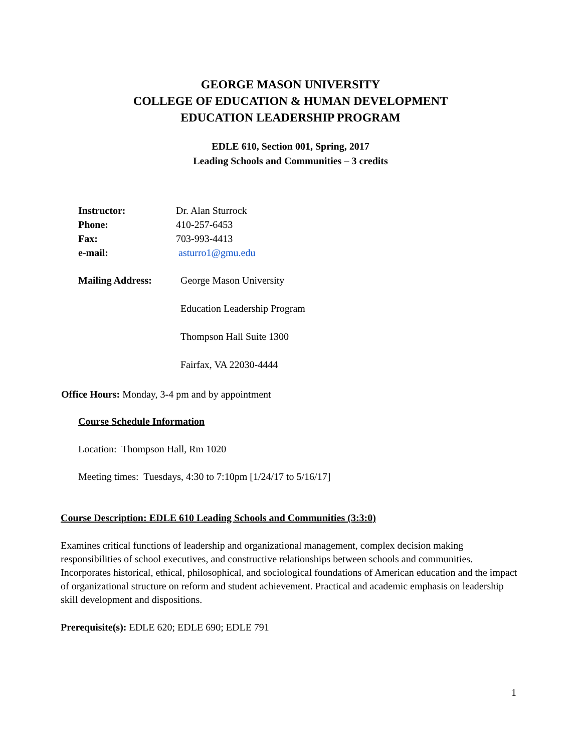GEORGE MASON UNIVERSITY
COLLEGE OF EDUCATION & HUMAN DEVELOPMENT
EDUCATION LEADERSHIP PROGRAM
EDLE 610, Section 001, Spring, 2017
Leading Schools and Communities – 3 credits
Instructor: Dr. Alan Sturrock
Phone: 410-257-6453
Fax: 703-993-4413
e-mail: asturro1@gmu.edu
Mailing Address: George Mason University
Education Leadership Program
Thompson Hall Suite 1300
Fairfax, VA 22030-4444
Office Hours: Monday, 3-4 pm and by appointment
Course Schedule Information
Location: Thompson Hall, Rm 1020
Meeting times: Tuesdays, 4:30 to 7:10pm [1/24/17 to 5/16/17]
Course Description: EDLE 610 Leading Schools and Communities (3:3:0)
Examines critical functions of leadership and organizational management, complex decision making responsibilities of school executives, and constructive relationships between schools and communities. Incorporates historical, ethical, philosophical, and sociological foundations of American education and the impact of organizational structure on reform and student achievement. Practical and academic emphasis on leadership skill development and dispositions.
Prerequisite(s): EDLE 620; EDLE 690; EDLE 791
1